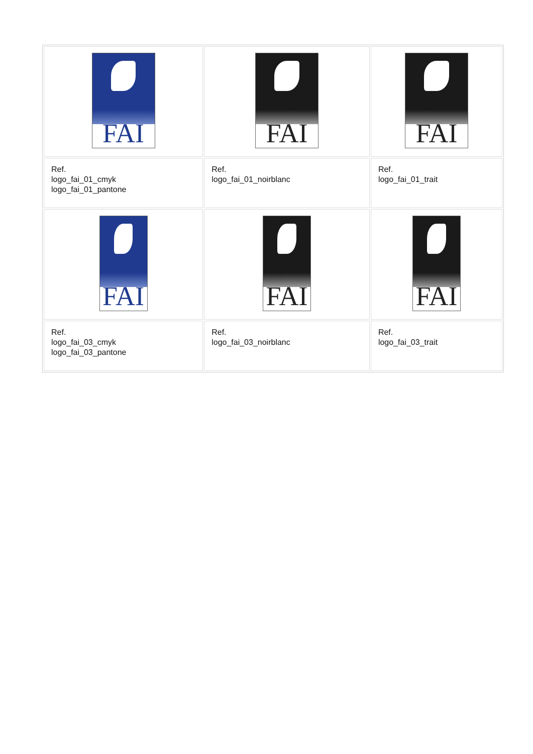| FAI | FAI | FAI |
| Ref. logo_fai_01_cmyk logo_fai_01_pantone | Ref. logo_fai_01_noirblanc | Ref. logo_fai_01_trait |
| FAI | FAI | FAI |
| Ref. logo_fai_03_cmyk logo_fai_03_pantone | Ref. logo_fai_03_noirblanc | Ref. logo_fai_03_trait |